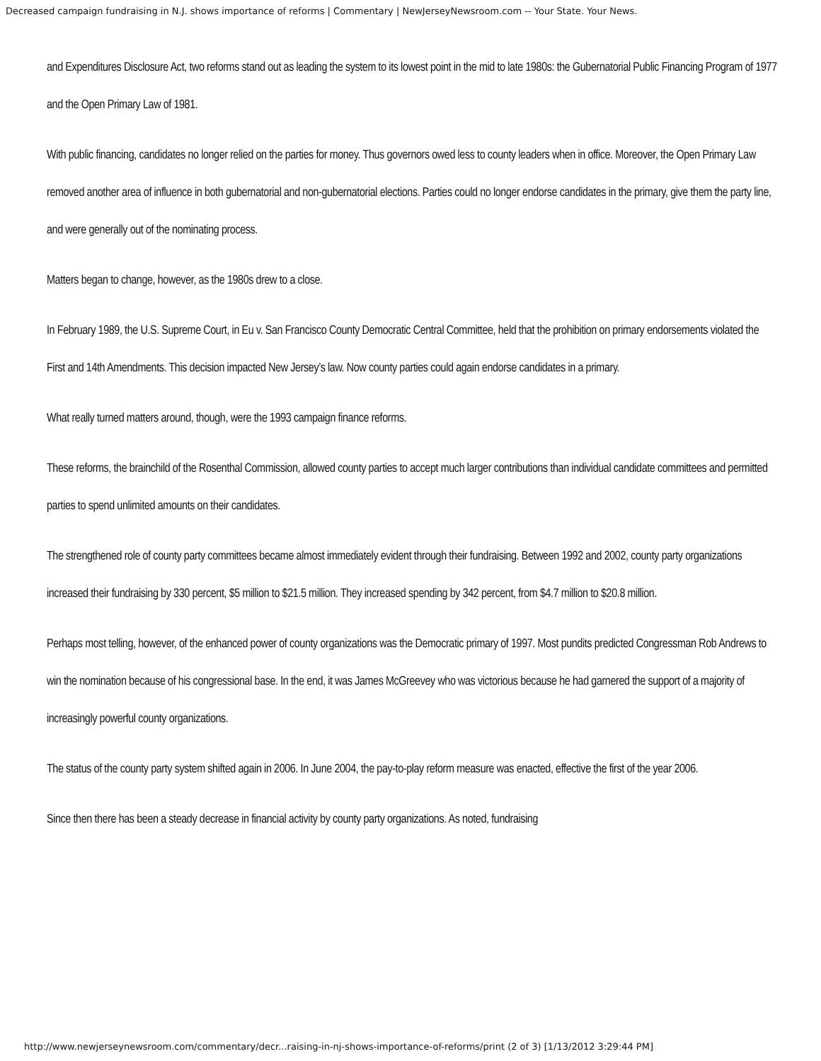Decreased campaign fundraising in N.J. shows importance of reforms | Commentary | NewJerseyNewsroom.com -- Your State. Your News.
and Expenditures Disclosure Act, two reforms stand out as leading the system to its lowest point in the mid to late 1980s: the Gubernatorial Public Financing Program of 1977 and the Open Primary Law of 1981.
With public financing, candidates no longer relied on the parties for money. Thus governors owed less to county leaders when in office. Moreover, the Open Primary Law removed another area of influence in both gubernatorial and non-gubernatorial elections. Parties could no longer endorse candidates in the primary, give them the party line, and were generally out of the nominating process.
Matters began to change, however, as the 1980s drew to a close.
In February 1989, the U.S. Supreme Court, in Eu v. San Francisco County Democratic Central Committee, held that the prohibition on primary endorsements violated the First and 14th Amendments. This decision impacted New Jersey’s law. Now county parties could again endorse candidates in a primary.
What really turned matters around, though, were the 1993 campaign finance reforms.
These reforms, the brainchild of the Rosenthal Commission, allowed county parties to accept much larger contributions than individual candidate committees and permitted parties to spend unlimited amounts on their candidates.
The strengthened role of county party committees became almost immediately evident through their fundraising. Between 1992 and 2002, county party organizations increased their fundraising by 330 percent, $5 million to $21.5 million. They increased spending by 342 percent, from $4.7 million to $20.8 million.
Perhaps most telling, however, of the enhanced power of county organizations was the Democratic primary of 1997. Most pundits predicted Congressman Rob Andrews to win the nomination because of his congressional base. In the end, it was James McGreevey who was victorious because he had garnered the support of a majority of increasingly powerful county organizations.
The status of the county party system shifted again in 2006. In June 2004, the pay-to-play reform measure was enacted, effective the first of the year 2006.
Since then there has been a steady decrease in financial activity by county party organizations. As noted, fundraising
http://www.newjerseynewsroom.com/commentary/decr...raising-in-nj-shows-importance-of-reforms/print (2 of 3) [1/13/2012 3:29:44 PM]